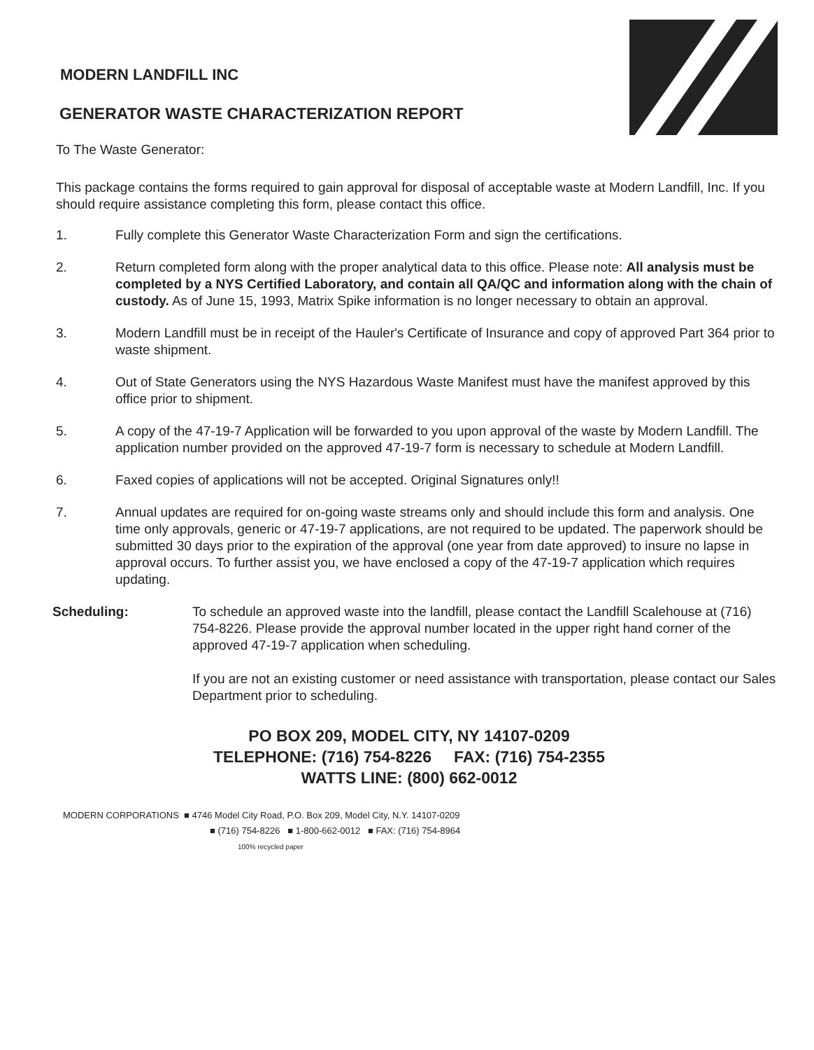MODERN LANDFILL INC
GENERATOR WASTE CHARACTERIZATION REPORT
To The Waste Generator:
This package contains the forms required to gain approval for disposal of acceptable waste at Modern Landfill, Inc. If you should require assistance completing this form, please contact this office.
1. Fully complete this Generator Waste Characterization Form and sign the certifications.
2. Return completed form along with the proper analytical data to this office. Please note: All analysis must be completed by a NYS Certified Laboratory, and contain all QA/QC and information along with the chain of custody. As of June 15, 1993, Matrix Spike information is no longer necessary to obtain an approval.
3. Modern Landfill must be in receipt of the Hauler's Certificate of Insurance and copy of approved Part 364 prior to waste shipment.
4. Out of State Generators using the NYS Hazardous Waste Manifest must have the manifest approved by this office prior to shipment.
5. A copy of the 47-19-7 Application will be forwarded to you upon approval of the waste by Modern Landfill. The application number provided on the approved 47-19-7 form is necessary to schedule at Modern Landfill.
6. Faxed copies of applications will not be accepted. Original Signatures only!!
7. Annual updates are required for on-going waste streams only and should include this form and analysis. One time only approvals, generic or 47-19-7 applications, are not required to be updated. The paperwork should be submitted 30 days prior to the expiration of the approval (one year from date approved) to insure no lapse in approval occurs. To further assist you, we have enclosed a copy of the 47-19-7 application which requires updating.
Scheduling: To schedule an approved waste into the landfill, please contact the Landfill Scalehouse at (716) 754-8226. Please provide the approval number located in the upper right hand corner of the approved 47-19-7 application when scheduling.
If you are not an existing customer or need assistance with transportation, please contact our Sales Department prior to scheduling.
PO BOX 209, MODEL CITY, NY 14107-0209
TELEPHONE: (716) 754-8226 FAX: (716) 754-2355
WATTS LINE: (800) 662-0012
MODERN CORPORATIONS ■ 4746 Model City Road, P.O. Box 209, Model City, N.Y. 14107-0209
■ (716) 754-8226 ■ 1-800-662-0012 ■ FAX: (716) 754-8964
100% recycled paper